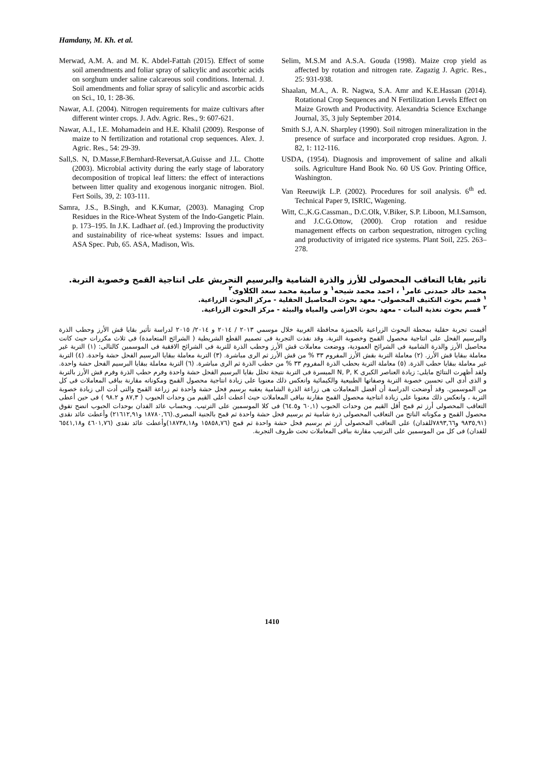Hamdany, M. Kh. et al.
Merwad, A.M. A. and M. K. Abdel-Fattah (2015). Effect of some soil amendments and foliar spray of salicylic and ascorbic acids on sorghum under saline calcareous soil conditions. Internal. J. Soil amendments and foliar spray of salicylic and ascorbic acids on Sci., 10, 1: 28-36.
Nawar, A.I. (2004). Nitrogen requirements for maize cultivars after different winter crops. J. Adv. Agric. Res., 9: 607-621.
Nawar, A.I., I.E. Mohamadein and H.E. Khalil (2009). Response of maize to N fertilization and rotational crop sequences. Alex. J. Agric. Res., 54: 29-39.
Sall,S. N, D.Masse,F.Bernhard-Reversat,A.Guisse and J.L. Chotte (2003). Microbial activity during the early stage of laboratory decomposition of tropical leaf litters: the effect of interactions between litter quality and exogenous inorganic nitrogen. Biol. Fert Soils, 39, 2: 103-111.
Samra, J.S., B.Singh, and K.Kumar, (2003). Managing Crop Residues in the Rice-Wheat System of the Indo-Gangetic Plain. p. 173–195. In J.K. Ladhaet al. (ed.) Improving the productivity and sustainability of rice-wheat systems: Issues and impact. ASA Spec. Pub, 65. ASA, Madison, Wis.
Selim, M.S.M and A.S.A. Gouda (1998). Maize crop yield as affected by rotation and nitrogen rate. Zagazig J. Agric. Res., 25: 931-938.
Shaalan, M.A., A. R. Nagwa, S.A. Amr and K.E.Hassan (2014). Rotational Crop Sequences and N Fertilization Levels Effect on Maize Growth and Productivity. Alexandria Science Exchange Journal, 35, 3 july September 2014.
Smith S.J, A.N. Sharpley (1990). Soil nitrogen mineralization in the presence of surface and incorporated crop residues. Agron. J. 82, 1: 112-116.
USDA, (1954). Diagnosis and improvement of saline and alkali soils. Agriculture Hand Book No. 60 US Gov. Printing Office, Washington.
Van Reeuwijk L.P. (2002). Procedures for soil analysis. 6<sup>th</sup> ed. Technical Paper 9, ISRIC, Wagening.
Witt, C.,K.G.Cassman., D.C.Olk, V.Biker, S.P. Liboon, M.I.Samson, and J.C.G.Ottow, (2000). Crop rotation and residue management effects on carbon sequestration, nitrogen cycling and productivity of irrigated rice systems. Plant Soil, 225. 263–278.
تاثير بقايا التعاقب المحصولى للأرز والذرة الشامية والبرسيم التحريش على انتاجية القمح وخصوبة التربة.
محمد خالد حمدنى عامر<sup>١</sup> ، احمد محمد شيحه<sup>١</sup> و سامية محمد سعد الكلاوى<sup>٢</sup>
<sup>١</sup> قسم بحوث التكثيف المحصولى- معهد بحوث المحاصيل الحقلية - مركز البحوث الزراعية.
<sup>٢</sup> قسم بحوث تغذية النبات - معهد بحوث الاراضى والمياة والبيئة - مركز البحوث الزراعية.
أقيمت تجربة حقلية بمحطة البحوث الزراعية بالجميزة محافظة الغربية خلال موسمي ٢٠١٣ / ٢٠١٤ و ٢٠١٤/ ٢٠١٥ لدراسة تأثير بقايا قش الأرز وحطب الذرة والبرسيم الفحل على انتاجية محصول القمح وخصوبة التربة. وقد نفذت التجربة فى تصميم القطع الشريطية ( الشرائح المتعامدة) فى ثلاث مكررات حيث كانت محاصيل الأرز والذرة الشامية فى الشرائح العمودية، ووضعت معاملات قش الأرز وحطب الذرة للتربة فى الشرائح الافقية فى الموسمين كالتالى: (١) التربة غير معاملة ببقايا قش الأرز. (٢) معاملة التربة بقش الأرز المفروم ٣٣ % من قش الأرز ثم الرى مباشرة. (٣) التربة معاملة ببقايا البرسيم الفحل حشة واحدة. (٤) التربة غير معاملة ببقايا حطب الذرة. (٥) معاملة التربة بحطب الذرة المفروم ٣٣ % من حطب الذرة ثم الرى مباشرة. (٦) التربة معاملة ببقايا البرسيم الفحل حشة واحدة. ولقد أظهرت النتائج مايلى: زيادة العناصر الكبرى N, P, K الميسرة فى التربة نتيجة تحلل بقايا البرسيم الفحل حشة واحدة وفرم حطب الذرة وفرم قش الأرز بالتربة و الذى أدى الى تحسين خصوبة التربة وصفاتها الطبيعية والكيمائية وانعكس ذلك معنويا على زيادة انتاجية محصول القمح ومكوناته مقارنة بباقى المعاملات فى كل من الموسمين. وقد أوضحت الدراسة أن أفضل المعاملات هى زراعة الذرة الشامية يعقبه برسيم فحل حشة واحدة ثم زراعة القمح والتى أدت الى زيادة خصوبة التربة ، وانعكس ذلك معنويا على زيادة انتاجية محصول القمح مقارنة بباقى المعاملات حيث أعطت أعلى القيم من وحدات الحبوب ( ٨٧,٣ و ٩٨.٢ ) فى حين أعطى التعاقب المحصولى أرز ثم قمح أقل القيم من وحدات الحبوب (٦٠,١ و٦٤.٥) فى كلا الموسمين على الترتيب. وبحساب عائد الفدان بوحدات الحبوب اتضح تفوق محصول القمح و مكوناته الناتج من التعاقب المحصولى ذرة شامية ثم برسيم فحل حشة واحدة ثم قمح بالجنية المصرى.(١٨٧٨٠,٦٦ و٢١٦١٢,٩١) وأعطت عائد نقدى (٩٨٣٥,٩١ و٧٨٩٣,٦٦للفدان) على التعاقب المحصولى أرز ثم برسيم فحل حشة واحدة ثم قمح (١٥٨٥٨,٧٦ و١٨٧٣٨,١٨)وأعطت عائد نقدى (٤٦٠١,٧٦ و٦٥٤١,١٨ للفدان) فى كل من الموسمين على الترتيب مقارنة بباقى المعاملات تحت ظروف التجربة.
1410